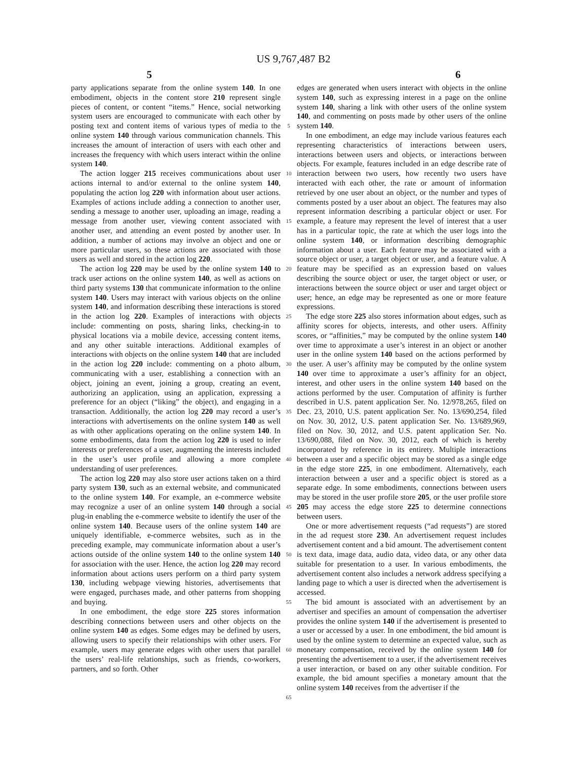US 9,767,487 B2
5 6
party applications separate from the online system 140. In one embodiment, objects in the content store 210 represent single pieces of content, or content “items.” Hence, social networking system users are encouraged to communicate with each other by posting text and content items of various types of media to the online system 140 through various communication channels. This increases the amount of interaction of users with each other and increases the frequency with which users interact within the online system 140.
The action logger 215 receives communications about user actions internal to and/or external to the online system 140, populating the action log 220 with information about user actions. Examples of actions include adding a connection to another user, sending a message to another user, uploading an image, reading a message from another user, viewing content associated with another user, and attending an event posted by another user. In addition, a number of actions may involve an object and one or more particular users, so these actions are associated with those users as well and stored in the action log 220.
The action log 220 may be used by the online system 140 to track user actions on the online system 140, as well as actions on third party systems 130 that communicate information to the online system 140. Users may interact with various objects on the online system 140, and information describing these interactions is stored in the action log 220. Examples of interactions with objects include: commenting on posts, sharing links, checking-in to physical locations via a mobile device, accessing content items, and any other suitable interactions. Additional examples of interactions with objects on the online system 140 that are included in the action log 220 include: commenting on a photo album, communicating with a user, establishing a connection with an object, joining an event, joining a group, creating an event, authorizing an application, using an application, expressing a preference for an object (“liking” the object), and engaging in a transaction. Additionally, the action log 220 may record a user’s interactions with advertisements on the online system 140 as well as with other applications operating on the online system 140. In some embodiments, data from the action log 220 is used to infer interests or preferences of a user, augmenting the interests included in the user’s user profile and allowing a more complete understanding of user preferences.
The action log 220 may also store user actions taken on a third party system 130, such as an external website, and communicated to the online system 140. For example, an e-commerce website may recognize a user of an online system 140 through a social plug-in enabling the e-commerce website to identify the user of the online system 140. Because users of the online system 140 are uniquely identifiable, e-commerce websites, such as in the preceding example, may communicate information about a user’s actions outside of the online system 140 to the online system 140 for association with the user. Hence, the action log 220 may record information about actions users perform on a third party system 130, including webpage viewing histories, advertisements that were engaged, purchases made, and other patterns from shopping and buying.
In one embodiment, the edge store 225 stores information describing connections between users and other objects on the online system 140 as edges. Some edges may be defined by users, allowing users to specify their relationships with other users. For example, users may generate edges with other users that parallel the users’ real-life relationships, such as friends, co-workers, partners, and so forth. Other
5
10
15
20
25
30
35
40
45
50
55
60
65
edges are generated when users interact with objects in the online system 140, such as expressing interest in a page on the online system 140, sharing a link with other users of the online system 140, and commenting on posts made by other users of the online system 140.
In one embodiment, an edge may include various features each representing characteristics of interactions between users, interactions between users and objects, or interactions between objects. For example, features included in an edge describe rate of interaction between two users, how recently two users have interacted with each other, the rate or amount of information retrieved by one user about an object, or the number and types of comments posted by a user about an object. The features may also represent information describing a particular object or user. For example, a feature may represent the level of interest that a user has in a particular topic, the rate at which the user logs into the online system 140, or information describing demographic information about a user. Each feature may be associated with a source object or user, a target object or user, and a feature value. A feature may be specified as an expression based on values describing the source object or user, the target object or user, or interactions between the source object or user and target object or user; hence, an edge may be represented as one or more feature expressions.
The edge store 225 also stores information about edges, such as affinity scores for objects, interests, and other users. Affinity scores, or “affinities,” may be computed by the online system 140 over time to approximate a user’s interest in an object or another user in the online system 140 based on the actions performed by the user. A user’s affinity may be computed by the online system 140 over time to approximate a user’s affinity for an object, interest, and other users in the online system 140 based on the actions performed by the user. Computation of affinity is further described in U.S. patent application Ser. No. 12/978,265, filed on Dec. 23, 2010, U.S. patent application Ser. No. 13/690,254, filed on Nov. 30, 2012, U.S. patent application Ser. No. 13/689,969, filed on Nov. 30, 2012, and U.S. patent application Ser. No. 13/690,088, filed on Nov. 30, 2012, each of which is hereby incorporated by reference in its entirety. Multiple interactions between a user and a specific object may be stored as a single edge in the edge store 225, in one embodiment. Alternatively, each interaction between a user and a specific object is stored as a separate edge. In some embodiments, connections between users may be stored in the user profile store 205, or the user profile store 205 may access the edge store 225 to determine connections between users.
One or more advertisement requests (“ad requests”) are stored in the ad request store 230. An advertisement request includes advertisement content and a bid amount. The advertisement content is text data, image data, audio data, video data, or any other data suitable for presentation to a user. In various embodiments, the advertisement content also includes a network address specifying a landing page to which a user is directed when the advertisement is accessed.
The bid amount is associated with an advertisement by an advertiser and specifies an amount of compensation the advertiser provides the online system 140 if the advertisement is presented to a user or accessed by a user. In one embodiment, the bid amount is used by the online system to determine an expected value, such as monetary compensation, received by the online system 140 for presenting the advertisement to a user, if the advertisement receives a user interaction, or based on any other suitable condition. For example, the bid amount specifies a monetary amount that the online system 140 receives from the advertiser if the